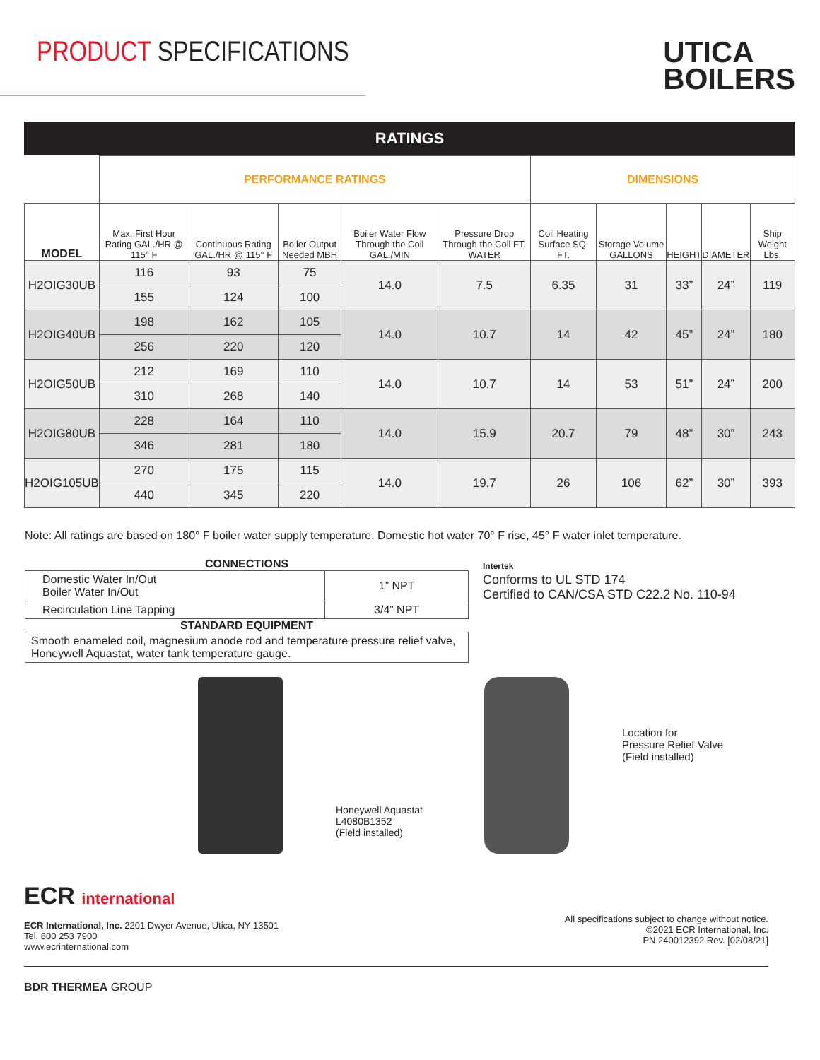PRODUCT SPECIFICATIONS
UTICA
BOILERS
RATINGS
| | PERFORMANCE RATINGS | | | | | DIMENSIONS | | | | |
| MODEL | Max. First Hour Rating GAL./HR @ 115° F | Continuous Rating GAL./HR @ 115° F | Boiler Output Needed MBH | Boiler Water Flow Through the Coil GAL./MIN | Pressure Drop Through the Coil FT. WATER | Coil Heating Surface SQ. FT. | Storage Volume GALLONS | HEIGHT | DIAMETER | Ship Weight Lbs. |
| H2OIG30UB | 116 | 93 | 75 | 14.0 | 7.5 | 6.35 | 31 | 33” | 24” | 119 |
| | 155 | 124 | 100 | | | | | | | |
| H2OIG40UB | 198 | 162 | 105 | 14.0 | 10.7 | 14 | 42 | 45” | 24” | 180 |
| | 256 | 220 | 120 | | | | | | | |
| H2OIG50UB | 212 | 169 | 110 | 14.0 | 10.7 | 14 | 53 | 51” | 24” | 200 |
| | 310 | 268 | 140 | | | | | | | |
| H2OIG80UB | 228 | 164 | 110 | 14.0 | 15.9 | 20.7 | 79 | 48” | 30” | 243 |
| | 346 | 281 | 180 | | | | | | | |
| H2OIG105UB | 270 | 175 | 115 | 14.0 | 19.7 | 26 | 106 | 62” | 30” | 393 |
| | 440 | 345 | 220 | | | | | | | |
Note: All ratings are based on 180° F boiler water supply temperature. Domestic hot water 70° F rise, 45° F water inlet temperature.
CONNECTIONS
| Domestic Water In/Out Boiler Water In/Out | 1” NPT |
| Recirculation Line Tapping | 3/4” NPT |
STANDARD EQUIPMENT
Smooth enameled coil, magnesium anode rod and temperature pressure relief valve, Honeywell Aquastat, water tank temperature gauge.
Intertek
Conforms to UL STD 174
Certified to CAN/CSA STD C22.2 No. 110-94
Honeywell Aquastat
L4080B1352
(Field installed)
Location for
Pressure Relief Valve
(Field installed)
ECR international
ECR International, Inc. 2201 Dwyer Avenue, Utica, NY 13501
Tel. 800 253 7900
www.ecrinternational.com
All specifications subject to change without notice.
©2021 ECR International, Inc.
PN 240012392 Rev. [02/08/21]
BDR THERMEA GROUP